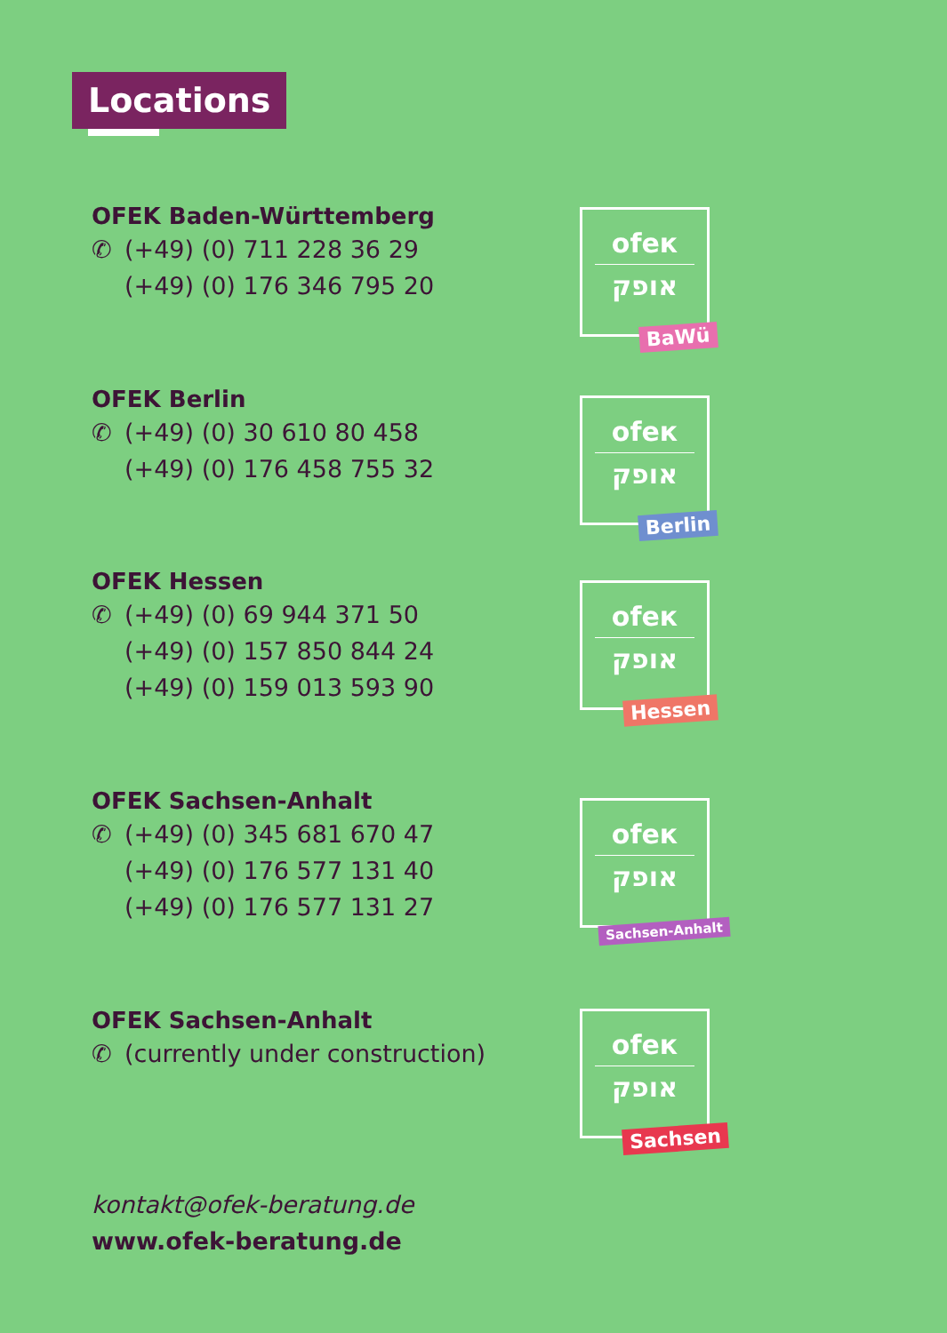Locations
OFEK Baden-Württemberg
✆ (+49) (0) 711 228 36 29
(+49) (0) 176 346 795 20
ofeк
אופק
BaWü
OFEK Berlin
✆ (+49) (0) 30 610 80 458
(+49) (0) 176 458 755 32
ofeк
אופק
Berlin
OFEK Hessen
✆ (+49) (0) 69 944 371 50
(+49) (0) 157 850 844 24
(+49) (0) 159 013 593 90
ofeк
אופק
Hessen
OFEK Sachsen-Anhalt
✆ (+49) (0) 345 681 670 47
(+49) (0) 176 577 131 40
(+49) (0) 176 577 131 27
ofeк
אופק
Sachsen-Anhalt
OFEK Sachsen-Anhalt
✆ (currently under construction)
ofeк
אופק
Sachsen
kontakt@ofek-beratung.de
www.ofek-beratung.de